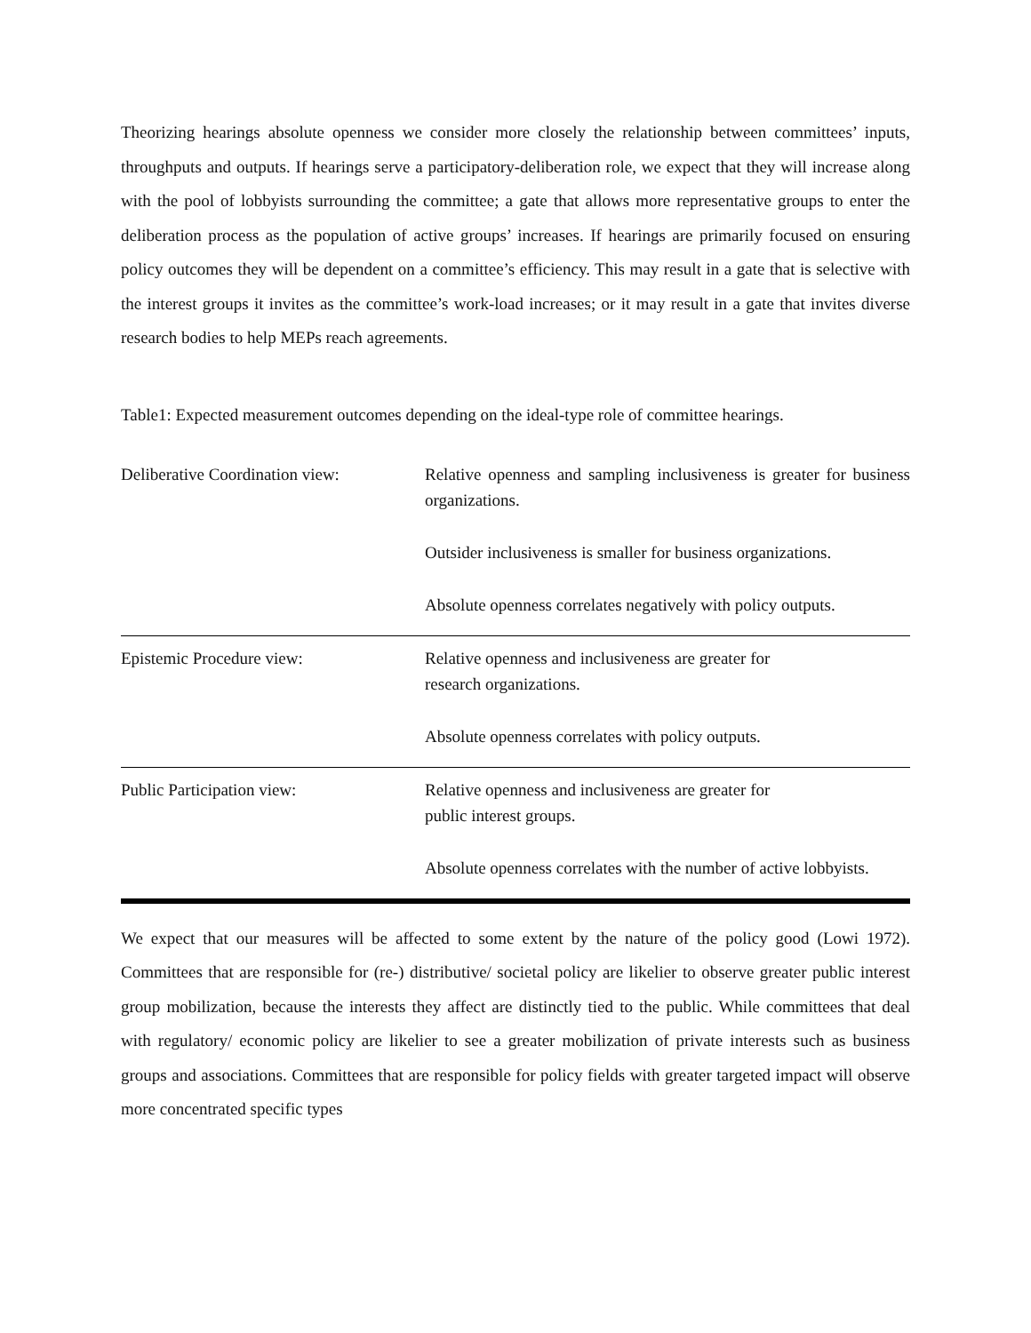Theorizing hearings absolute openness we consider more closely the relationship between committees’ inputs, throughputs and outputs. If hearings serve a participatory-deliberation role, we expect that they will increase along with the pool of lobbyists surrounding the committee; a gate that allows more representative groups to enter the deliberation process as the population of active groups’ increases. If hearings are primarily focused on ensuring policy outcomes they will be dependent on a committee’s efficiency. This may result in a gate that is selective with the interest groups it invites as the committee’s work-load increases; or it may result in a gate that invites diverse research bodies to help MEPs reach agreements.
Table1: Expected measurement outcomes depending on the ideal-type role of committee hearings.
| Deliberative Coordination view: | Relative openness and sampling inclusiveness is greater for business organizations. Outsider inclusiveness is smaller for business organizations. Absolute openness correlates negatively with policy outputs. |
| Epistemic Procedure view: | Relative openness and inclusiveness are greater for research organizations. Absolute openness correlates with policy outputs. |
| Public Participation view: | Relative openness and inclusiveness are greater for public interest groups. Absolute openness correlates with the number of active lobbyists. |
We expect that our measures will be affected to some extent by the nature of the policy good (Lowi 1972). Committees that are responsible for (re-) distributive/ societal policy are likelier to observe greater public interest group mobilization, because the interests they affect are distinctly tied to the public. While committees that deal with regulatory/ economic policy are likelier to see a greater mobilization of private interests such as business groups and associations. Committees that are responsible for policy fields with greater targeted impact will observe more concentrated specific types